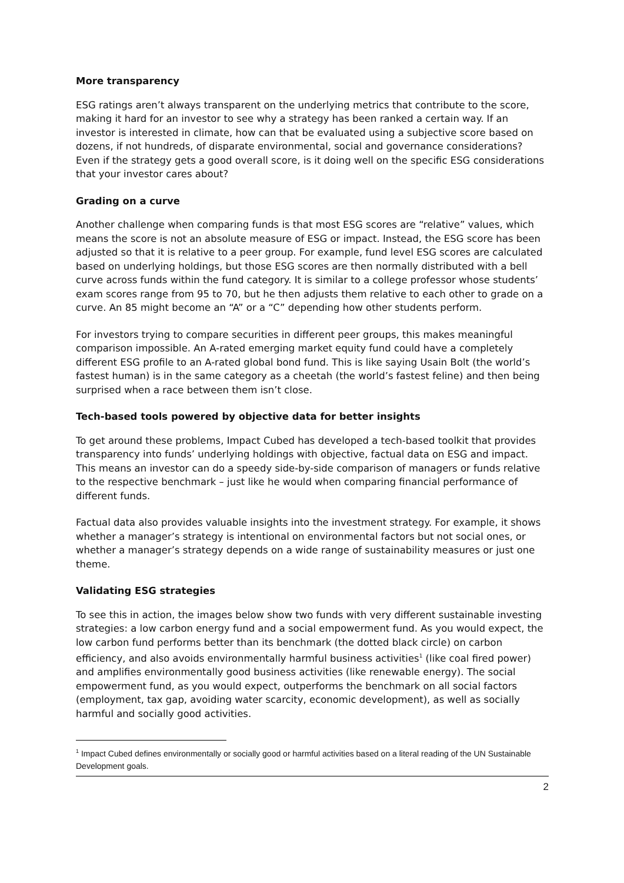More transparency
ESG ratings aren’t always transparent on the underlying metrics that contribute to the score, making it hard for an investor to see why a strategy has been ranked a certain way. If an investor is interested in climate, how can that be evaluated using a subjective score based on dozens, if not hundreds, of disparate environmental, social and governance considerations? Even if the strategy gets a good overall score, is it doing well on the specific ESG considerations that your investor cares about?
Grading on a curve
Another challenge when comparing funds is that most ESG scores are “relative” values, which means the score is not an absolute measure of ESG or impact. Instead, the ESG score has been adjusted so that it is relative to a peer group. For example, fund level ESG scores are calculated based on underlying holdings, but those ESG scores are then normally distributed with a bell curve across funds within the fund category. It is similar to a college professor whose students’ exam scores range from 95 to 70, but he then adjusts them relative to each other to grade on a curve. An 85 might become an “A” or a “C” depending how other students perform.
For investors trying to compare securities in different peer groups, this makes meaningful comparison impossible. An A-rated emerging market equity fund could have a completely different ESG profile to an A-rated global bond fund. This is like saying Usain Bolt (the world’s fastest human) is in the same category as a cheetah (the world’s fastest feline) and then being surprised when a race between them isn’t close.
Tech-based tools powered by objective data for better insights
To get around these problems, Impact Cubed has developed a tech-based toolkit that provides transparency into funds’ underlying holdings with objective, factual data on ESG and impact. This means an investor can do a speedy side-by-side comparison of managers or funds relative to the respective benchmark – just like he would when comparing financial performance of different funds.
Factual data also provides valuable insights into the investment strategy. For example, it shows whether a manager’s strategy is intentional on environmental factors but not social ones, or whether a manager’s strategy depends on a wide range of sustainability measures or just one theme.
Validating ESG strategies
To see this in action, the images below show two funds with very different sustainable investing strategies: a low carbon energy fund and a social empowerment fund. As you would expect, the low carbon fund performs better than its benchmark (the dotted black circle) on carbon efficiency, and also avoids environmentally harmful business activities<sup>1</sup> (like coal fired power) and amplifies environmentally good business activities (like renewable energy). The social empowerment fund, as you would expect, outperforms the benchmark on all social factors (employment, tax gap, avoiding water scarcity, economic development), as well as socially harmful and socially good activities.
<sup>1</sup> Impact Cubed defines environmentally or socially good or harmful activities based on a literal reading of the UN Sustainable Development goals.
2